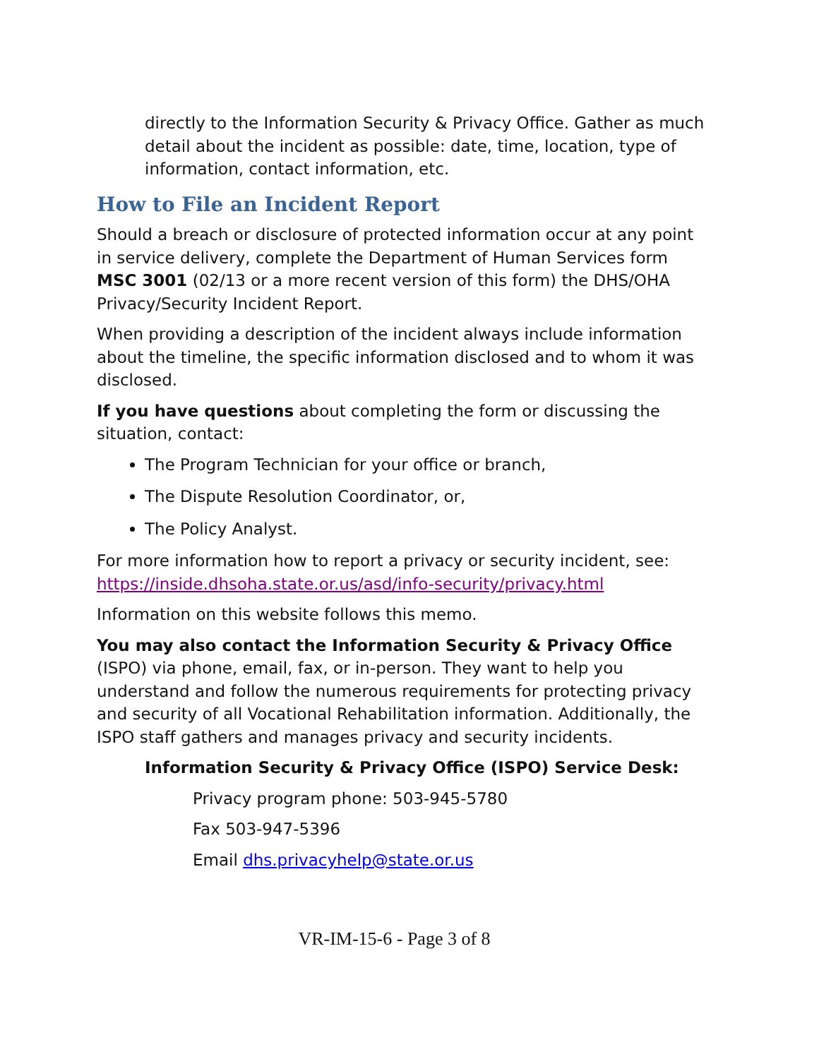directly to the Information Security & Privacy Office. Gather as much detail about the incident as possible: date, time, location, type of information, contact information, etc.
How to File an Incident Report
Should a breach or disclosure of protected information occur at any point in service delivery, complete the Department of Human Services form MSC 3001 (02/13 or a more recent version of this form) the DHS/OHA Privacy/Security Incident Report.
When providing a description of the incident always include information about the timeline, the specific information disclosed and to whom it was disclosed.
If you have questions about completing the form or discussing the situation, contact:
The Program Technician for your office or branch,
The Dispute Resolution Coordinator, or,
The Policy Analyst.
For more information how to report a privacy or security incident, see: https://inside.dhsoha.state.or.us/asd/info-security/privacy.html
Information on this website follows this memo.
You may also contact the Information Security & Privacy Office (ISPO) via phone, email, fax, or in-person. They want to help you understand and follow the numerous requirements for protecting privacy and security of all Vocational Rehabilitation information. Additionally, the ISPO staff gathers and manages privacy and security incidents.
Information Security & Privacy Office (ISPO) Service Desk:
Privacy program phone: 503-945-5780
Fax 503-947-5396
Email dhs.privacyhelp@state.or.us
VR-IM-15-6 - Page 3 of 8